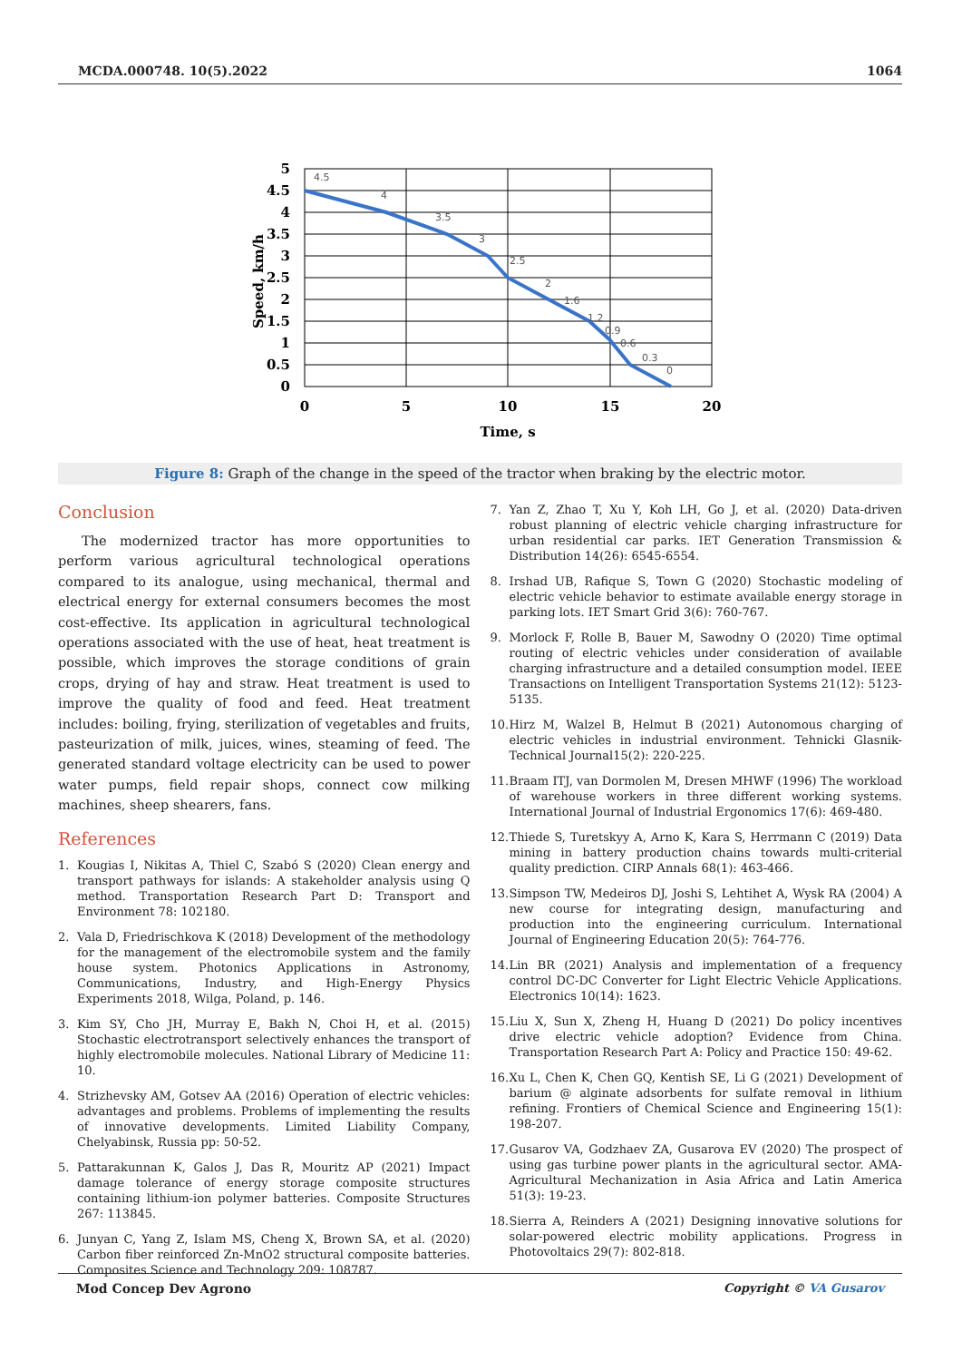MCDA.000748. 10(5).2022 1064
5
4.5
4
3.5
3
2.5
2
1.5
1
0.5
0
0
5
10
15
20
Time, s
Speed, km/h
4.5
4
3.5
3
2.5
2
1.6
1.2
0.9
0.6
0.3
0
Figure 8: Graph of the change in the speed of the tractor when braking by the electric motor.
Conclusion
The modernized tractor has more opportunities to perform various agricultural technological operations compared to its analogue, using mechanical, thermal and electrical energy for external consumers becomes the most cost-effective. Its application in agricultural technological operations associated with the use of heat, heat treatment is possible, which improves the storage conditions of grain crops, drying of hay and straw. Heat treatment is used to improve the quality of food and feed. Heat treatment includes: boiling, frying, sterilization of vegetables and fruits, pasteurization of milk, juices, wines, steaming of feed. The generated standard voltage electricity can be used to power water pumps, field repair shops, connect cow milking machines, sheep shearers, fans.
References
1. Kougias I, Nikitas A, Thiel C, Szabó S (2020) Clean energy and transport pathways for islands: A stakeholder analysis using Q method. Transportation Research Part D: Transport and Environment 78: 102180.
2. Vala D, Friedrischkova K (2018) Development of the methodology for the management of the electromobile system and the family house system. Photonics Applications in Astronomy, Communications, Industry, and High-Energy Physics Experiments 2018, Wilga, Poland, p. 146.
3. Kim SY, Cho JH, Murray E, Bakh N, Choi H, et al. (2015) Stochastic electrotransport selectively enhances the transport of highly electromobile molecules. National Library of Medicine 11: 10.
4. Strizhevsky AM, Gotsev AA (2016) Operation of electric vehicles: advantages and problems. Problems of implementing the results of innovative developments. Limited Liability Company, Chelyabinsk, Russia pp: 50-52.
5. Pattarakunnan K, Galos J, Das R, Mouritz AP (2021) Impact damage tolerance of energy storage composite structures containing lithium-ion polymer batteries. Composite Structures 267: 113845.
6. Junyan C, Yang Z, Islam MS, Cheng X, Brown SA, et al. (2020) Carbon fiber reinforced Zn-MnO2 structural composite batteries. Composites Science and Technology 209: 108787.
7. Yan Z, Zhao T, Xu Y, Koh LH, Go J, et al. (2020) Data-driven robust planning of electric vehicle charging infrastructure for urban residential car parks. IET Generation Transmission & Distribution 14(26): 6545-6554.
8. Irshad UB, Rafique S, Town G (2020) Stochastic modeling of electric vehicle behavior to estimate available energy storage in parking lots. IET Smart Grid 3(6): 760-767.
9. Morlock F, Rolle B, Bauer M, Sawodny O (2020) Time optimal routing of electric vehicles under consideration of available charging infrastructure and a detailed consumption model. IEEE Transactions on Intelligent Transportation Systems 21(12): 5123-5135.
10.
Hirz M, Walzel B, Helmut B (2021) Autonomous charging of electric vehicles in industrial environment. Tehnicki Glasnik-Technical Journal15(2): 220-225.
11.
Braam ITJ, van Dormolen M, Dresen MHWF (1996) The workload of warehouse workers in three different working systems. International Journal of Industrial Ergonomics 17(6): 469-480.
12.
Thiede S, Turetskyy A, Arno K, Kara S, Herrmann C (2019) Data mining in battery production chains towards multi-criterial quality prediction. CIRP Annals 68(1): 463-466.
13.
Simpson TW, Medeiros DJ, Joshi S, Lehtihet A, Wysk RA (2004) A new course for integrating design, manufacturing and production into the engineering curriculum. International Journal of Engineering Education 20(5): 764-776.
14.
Lin BR (2021) Analysis and implementation of a frequency control DC-DC Converter for Light Electric Vehicle Applications. Electronics 10(14): 1623.
15.
Liu X, Sun X, Zheng H, Huang D (2021) Do policy incentives drive electric vehicle adoption? Evidence from China. Transportation Research Part A: Policy and Practice 150: 49-62.
16.
Xu L, Chen K, Chen GQ, Kentish SE, Li G (2021) Development of barium @ alginate adsorbents for sulfate removal in lithium refining. Frontiers of Chemical Science and Engineering 15(1): 198-207.
17.
Gusarov VA, Godzhaev ZA, Gusarova EV (2020) The prospect of using gas turbine power plants in the agricultural sector. AMA-Agricultural Mechanization in Asia Africa and Latin America 51(3): 19-23.
18.
Sierra A, Reinders A (2021) Designing innovative solutions for solar-powered electric mobility applications. Progress in Photovoltaics 29(7): 802-818.
Mod Concep Dev Agrono Copyright © VA Gusarov